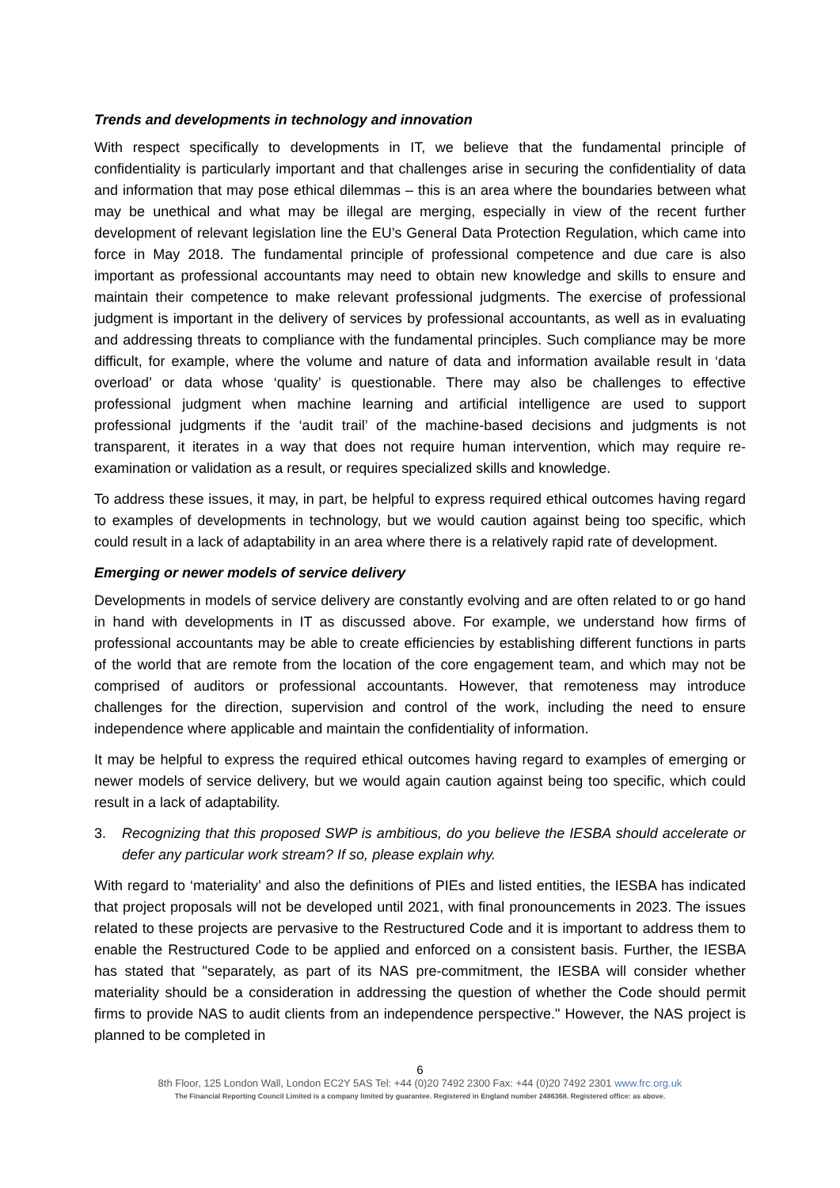Trends and developments in technology and innovation
With respect specifically to developments in IT, we believe that the fundamental principle of confidentiality is particularly important and that challenges arise in securing the confidentiality of data and information that may pose ethical dilemmas – this is an area where the boundaries between what may be unethical and what may be illegal are merging, especially in view of the recent further development of relevant legislation line the EU’s General Data Protection Regulation, which came into force in May 2018. The fundamental principle of professional competence and due care is also important as professional accountants may need to obtain new knowledge and skills to ensure and maintain their competence to make relevant professional judgments. The exercise of professional judgment is important in the delivery of services by professional accountants, as well as in evaluating and addressing threats to compliance with the fundamental principles. Such compliance may be more difficult, for example, where the volume and nature of data and information available result in ‘data overload’ or data whose ‘quality’ is questionable. There may also be challenges to effective professional judgment when machine learning and artificial intelligence are used to support professional judgments if the ‘audit trail’ of the machine-based decisions and judgments is not transparent, it iterates in a way that does not require human intervention, which may require re-examination or validation as a result, or requires specialized skills and knowledge.
To address these issues, it may, in part, be helpful to express required ethical outcomes having regard to examples of developments in technology, but we would caution against being too specific, which could result in a lack of adaptability in an area where there is a relatively rapid rate of development.
Emerging or newer models of service delivery
Developments in models of service delivery are constantly evolving and are often related to or go hand in hand with developments in IT as discussed above. For example, we understand how firms of professional accountants may be able to create efficiencies by establishing different functions in parts of the world that are remote from the location of the core engagement team, and which may not be comprised of auditors or professional accountants. However, that remoteness may introduce challenges for the direction, supervision and control of the work, including the need to ensure independence where applicable and maintain the confidentiality of information.
It may be helpful to express the required ethical outcomes having regard to examples of emerging or newer models of service delivery, but we would again caution against being too specific, which could result in a lack of adaptability.
3. Recognizing that this proposed SWP is ambitious, do you believe the IESBA should accelerate or defer any particular work stream? If so, please explain why.
With regard to ‘materiality’ and also the definitions of PIEs and listed entities, the IESBA has indicated that project proposals will not be developed until 2021, with final pronouncements in 2023. The issues related to these projects are pervasive to the Restructured Code and it is important to address them to enable the Restructured Code to be applied and enforced on a consistent basis. Further, the IESBA has stated that "separately, as part of its NAS pre-commitment, the IESBA will consider whether materiality should be a consideration in addressing the question of whether the Code should permit firms to provide NAS to audit clients from an independence perspective." However, the NAS project is planned to be completed in
6
8th Floor, 125 London Wall, London EC2Y 5AS Tel: +44 (0)20 7492 2300 Fax: +44 (0)20 7492 2301 www.frc.org.uk
The Financial Reporting Council Limited is a company limited by guarantee. Registered in England number 2486368. Registered office: as above.